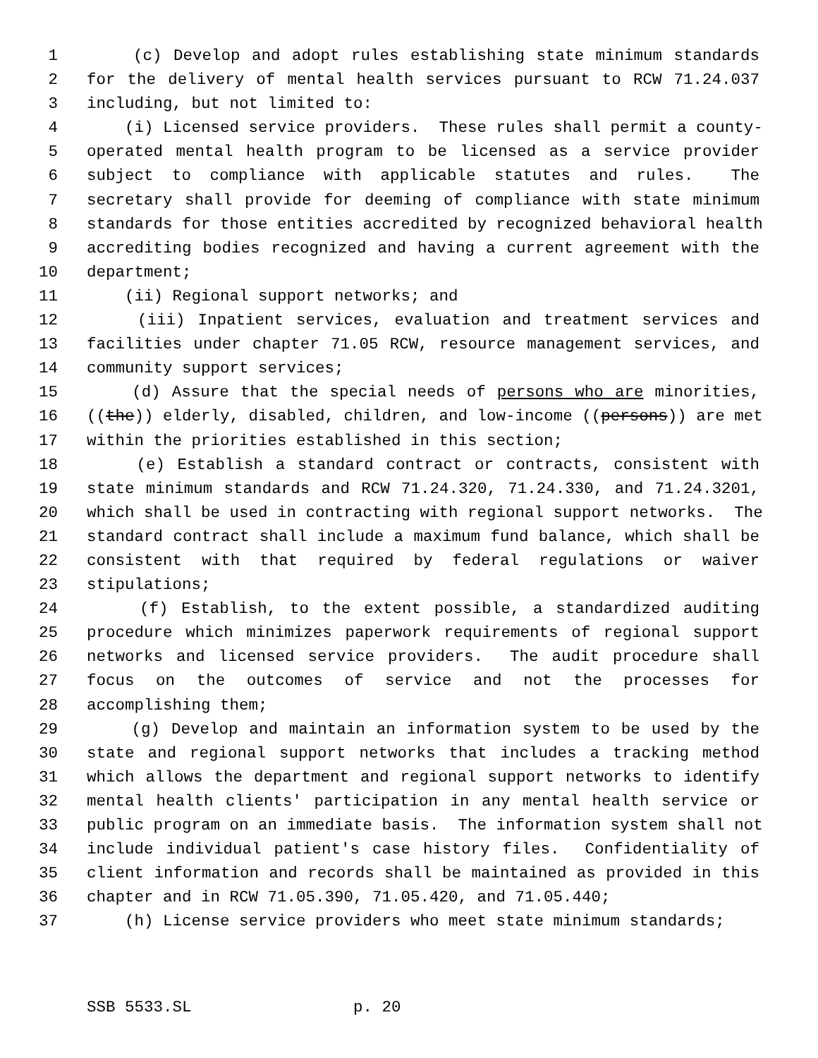1 (c) Develop and adopt rules establishing state minimum standards
2 for the delivery of mental health services pursuant to RCW 71.24.037
3 including, but not limited to:
4 (i) Licensed service providers. These rules shall permit a county-
5 operated mental health program to be licensed as a service provider
6 subject to compliance with applicable statutes and rules. The
7 secretary shall provide for deeming of compliance with state minimum
8 standards for those entities accredited by recognized behavioral health
9 accrediting bodies recognized and having a current agreement with the
10 department;
11 (ii) Regional support networks; and
12 (iii) Inpatient services, evaluation and treatment services and
13 facilities under chapter 71.05 RCW, resource management services, and
14 community support services;
15 (d) Assure that the special needs of persons who are minorities,
16 ((the)) elderly, disabled, children, and low-income ((persons)) are met
17 within the priorities established in this section;
18 (e) Establish a standard contract or contracts, consistent with
19 state minimum standards and RCW 71.24.320, 71.24.330, and 71.24.3201,
20 which shall be used in contracting with regional support networks. The
21 standard contract shall include a maximum fund balance, which shall be
22 consistent with that required by federal regulations or waiver
23 stipulations;
24 (f) Establish, to the extent possible, a standardized auditing
25 procedure which minimizes paperwork requirements of regional support
26 networks and licensed service providers. The audit procedure shall
27 focus on the outcomes of service and not the processes for
28 accomplishing them;
29 (g) Develop and maintain an information system to be used by the
30 state and regional support networks that includes a tracking method
31 which allows the department and regional support networks to identify
32 mental health clients' participation in any mental health service or
33 public program on an immediate basis. The information system shall not
34 include individual patient's case history files. Confidentiality of
35 client information and records shall be maintained as provided in this
36 chapter and in RCW 71.05.390, 71.05.420, and 71.05.440;
37 (h) License service providers who meet state minimum standards;
SSB 5533.SL p. 20